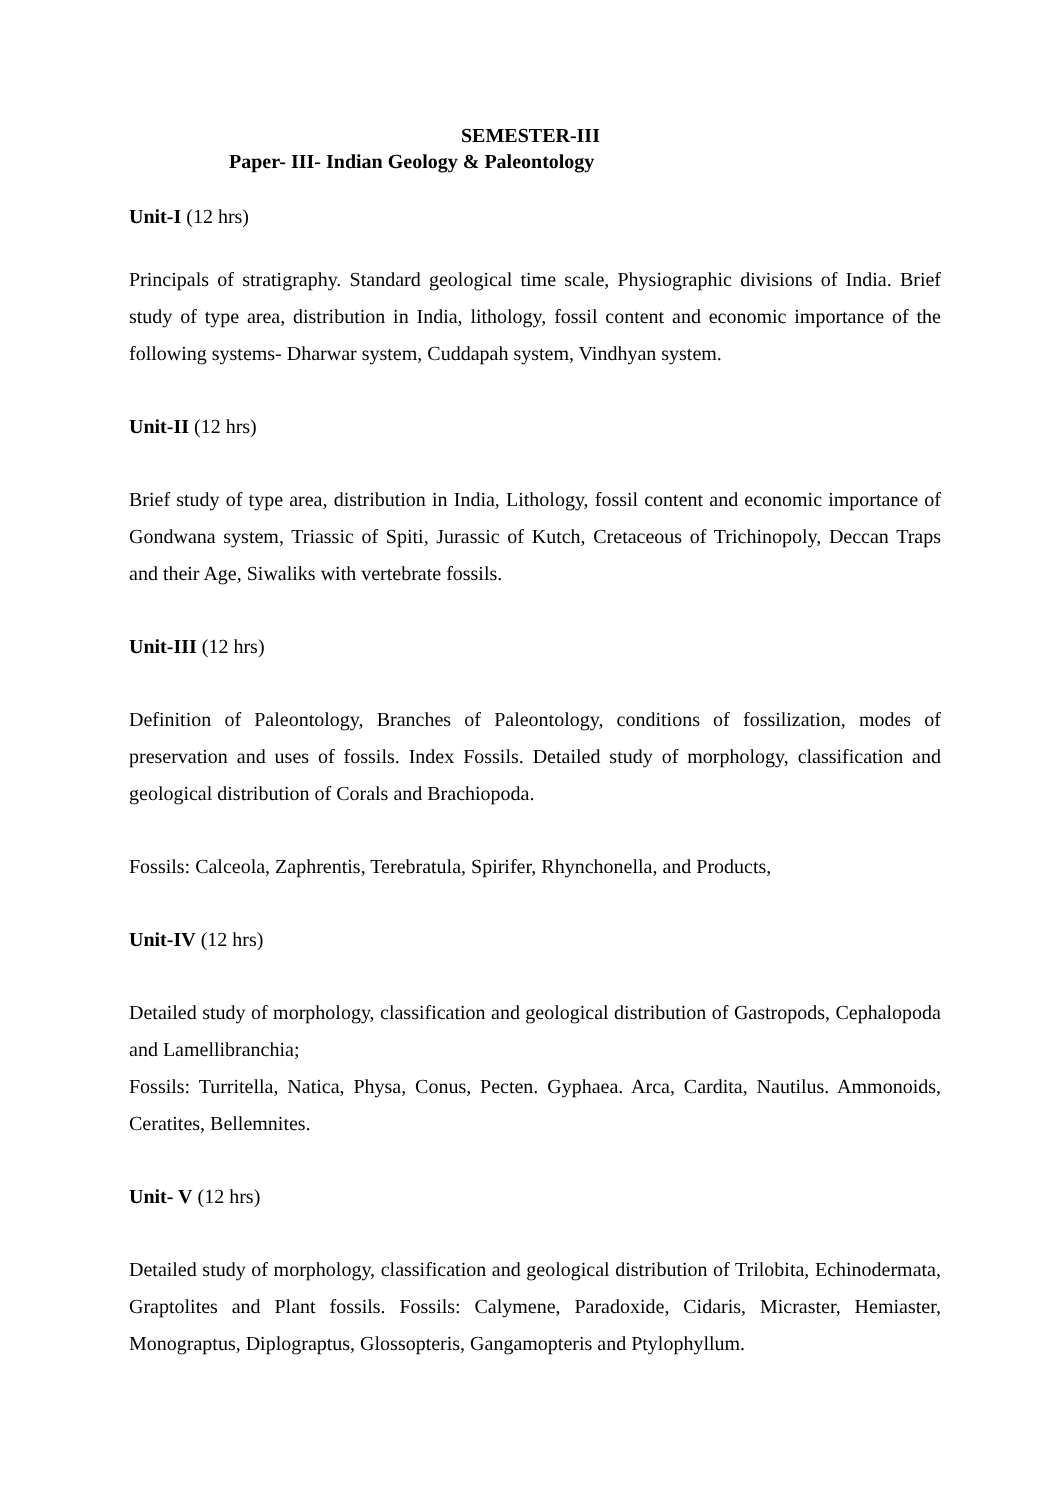SEMESTER-III
Paper- III- Indian Geology & Paleontology
Unit-I (12 hrs)
Principals of stratigraphy. Standard geological time scale, Physiographic divisions of India. Brief study of type area, distribution in India, lithology, fossil content and economic importance of the following systems- Dharwar system, Cuddapah system, Vindhyan system.
Unit-II (12 hrs)
Brief study of type area, distribution in India, Lithology, fossil content and economic importance of Gondwana system, Triassic of Spiti, Jurassic of Kutch, Cretaceous of Trichinopoly, Deccan Traps and their Age, Siwaliks with vertebrate fossils.
Unit-III (12 hrs)
Definition of Paleontology, Branches of Paleontology, conditions of fossilization, modes of preservation and uses of fossils. Index Fossils. Detailed study of morphology, classification and geological distribution of Corals and Brachiopoda.
Fossils: Calceola, Zaphrentis, Terebratula, Spirifer, Rhynchonella, and Products,
Unit-IV (12 hrs)
Detailed study of morphology, classification and geological distribution of Gastropods, Cephalopoda and Lamellibranchia;
Fossils: Turritella, Natica, Physa, Conus, Pecten. Gyphaea. Arca, Cardita, Nautilus. Ammonoids, Ceratites, Bellemnites.
Unit- V (12 hrs)
Detailed study of morphology, classification and geological distribution of Trilobita, Echinodermata, Graptolites and Plant fossils. Fossils: Calymene, Paradoxide, Cidaris, Micraster, Hemiaster, Monograptus, Diplograptus, Glossopteris, Gangamopteris and Ptylophyllum.